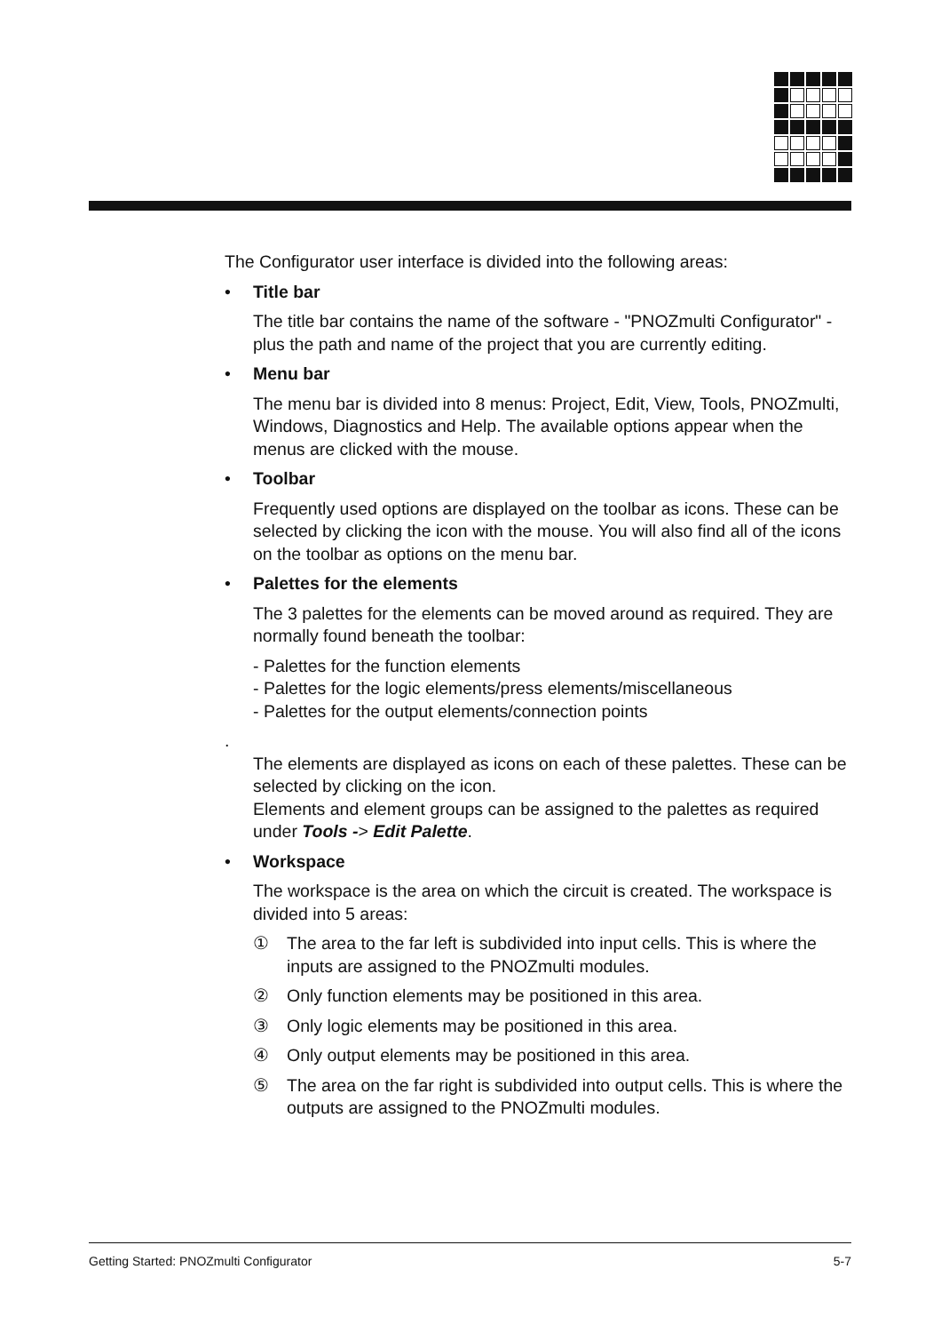The Configurator user interface is divided into the following areas:
• Title bar
The title bar contains the name of the software - "PNOZmulti Configurator" - plus the path and name of the project that you are currently editing.
• Menu bar
The menu bar is divided into 8 menus: Project, Edit, View, Tools, PNOZmulti, Windows, Diagnostics and Help. The available options appear when the menus are clicked with the mouse.
• Toolbar
Frequently used options are displayed on the toolbar as icons. These can be selected by clicking the icon with the mouse. You will also find all of the icons on the toolbar as options on the menu bar.
• Palettes for the elements
The 3 palettes for the elements can be moved around as required. They are normally found beneath the toolbar:
- Palettes for the function elements
- Palettes for the logic elements/press elements/miscellaneous
- Palettes for the output elements/connection points
.
The elements are displayed as icons on each of these palettes. These can be selected by clicking on the icon.
Elements and element groups can be assigned to the palettes as required under Tools -> Edit Palette.
• Workspace
The workspace is the area on which the circuit is created. The workspace is divided into 5 areas:
① The area to the far left is subdivided into input cells. This is where the inputs are assigned to the PNOZmulti modules.
② Only function elements may be positioned in this area.
③ Only logic elements may be positioned in this area.
④ Only output elements may be positioned in this area.
⑤ The area on the far right is subdivided into output cells. This is where the outputs are assigned to the PNOZmulti modules.
Getting Started: PNOZmulti Configurator 5-7